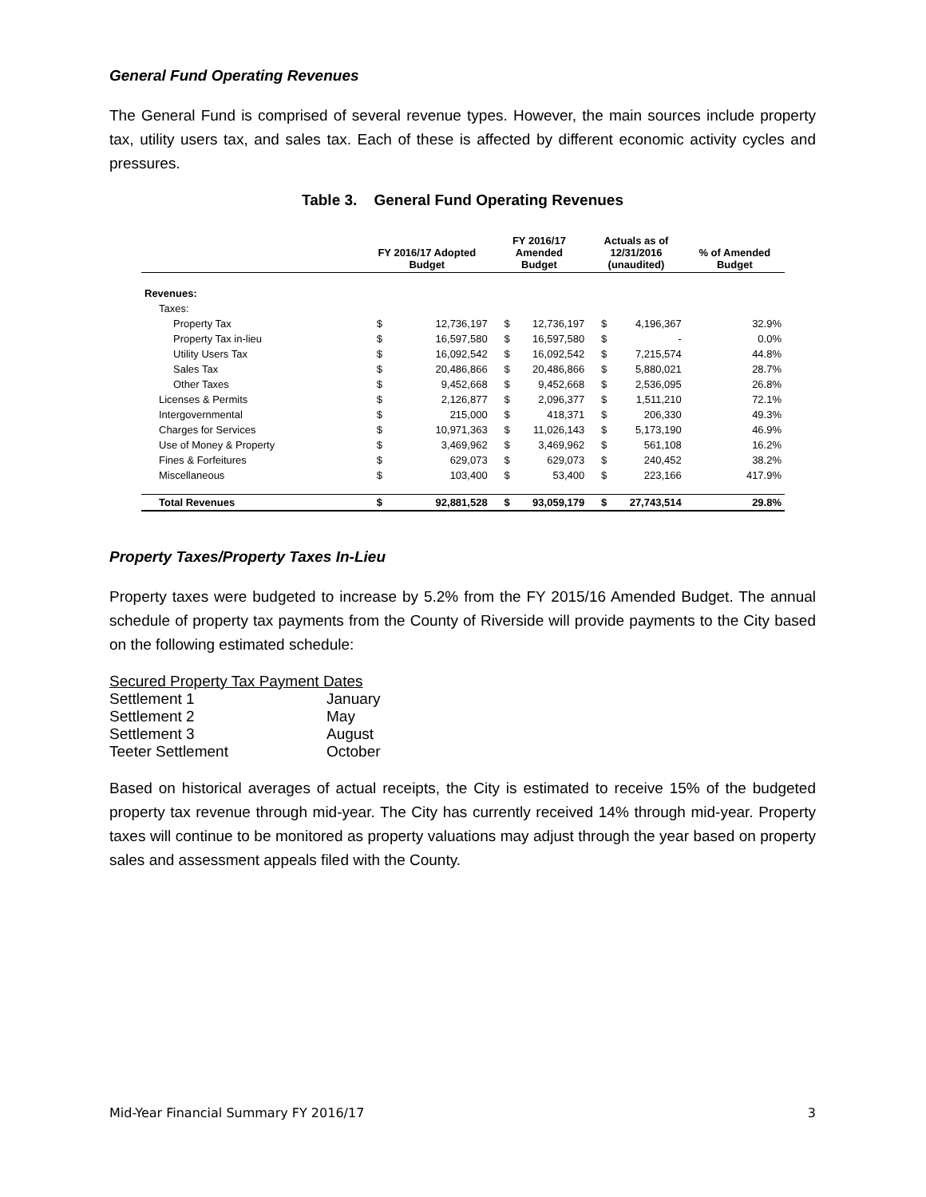General Fund Operating Revenues
The General Fund is comprised of several revenue types. However, the main sources include property tax, utility users tax, and sales tax. Each of these is affected by different economic activity cycles and pressures.
Table 3. General Fund Operating Revenues
| | FY 2016/17 Adopted Budget | | FY 2016/17 Amended Budget | | Actuals as of 12/31/2016 (unaudited) | | % of Amended Budget |
| --- | --- | --- | --- | --- | --- | --- | --- |
| Revenues: | | | | | | | |
| Taxes: | | | | | | | |
| Property Tax | $ | 12,736,197 | $ | 12,736,197 | $ | 4,196,367 | 32.9% |
| Property Tax in-lieu | $ | 16,597,580 | $ | 16,597,580 | $ | - | 0.0% |
| Utility Users Tax | $ | 16,092,542 | $ | 16,092,542 | $ | 7,215,574 | 44.8% |
| Sales Tax | $ | 20,486,866 | $ | 20,486,866 | $ | 5,880,021 | 28.7% |
| Other Taxes | $ | 9,452,668 | $ | 9,452,668 | $ | 2,536,095 | 26.8% |
| Licenses & Permits | $ | 2,126,877 | $ | 2,096,377 | $ | 1,511,210 | 72.1% |
| Intergovernmental | $ | 215,000 | $ | 418,371 | $ | 206,330 | 49.3% |
| Charges for Services | $ | 10,971,363 | $ | 11,026,143 | $ | 5,173,190 | 46.9% |
| Use of Money & Property | $ | 3,469,962 | $ | 3,469,962 | $ | 561,108 | 16.2% |
| Fines & Forfeitures | $ | 629,073 | $ | 629,073 | $ | 240,452 | 38.2% |
| Miscellaneous | $ | 103,400 | $ | 53,400 | $ | 223,166 | 417.9% |
| Total Revenues | $ | 92,881,528 | $ | 93,059,179 | $ | 27,743,514 | 29.8% |
Property Taxes/Property Taxes In-Lieu
Property taxes were budgeted to increase by 5.2% from the FY 2015/16 Amended Budget. The annual schedule of property tax payments from the County of Riverside will provide payments to the City based on the following estimated schedule:
| Secured Property Tax Payment Dates | |
| Settlement 1 | January |
| Settlement 2 | May |
| Settlement 3 | August |
| Teeter Settlement | October |
Based on historical averages of actual receipts, the City is estimated to receive 15% of the budgeted property tax revenue through mid-year. The City has currently received 14% through mid-year. Property taxes will continue to be monitored as property valuations may adjust through the year based on property sales and assessment appeals filed with the County.
Mid-Year Financial Summary FY 2016/17 3